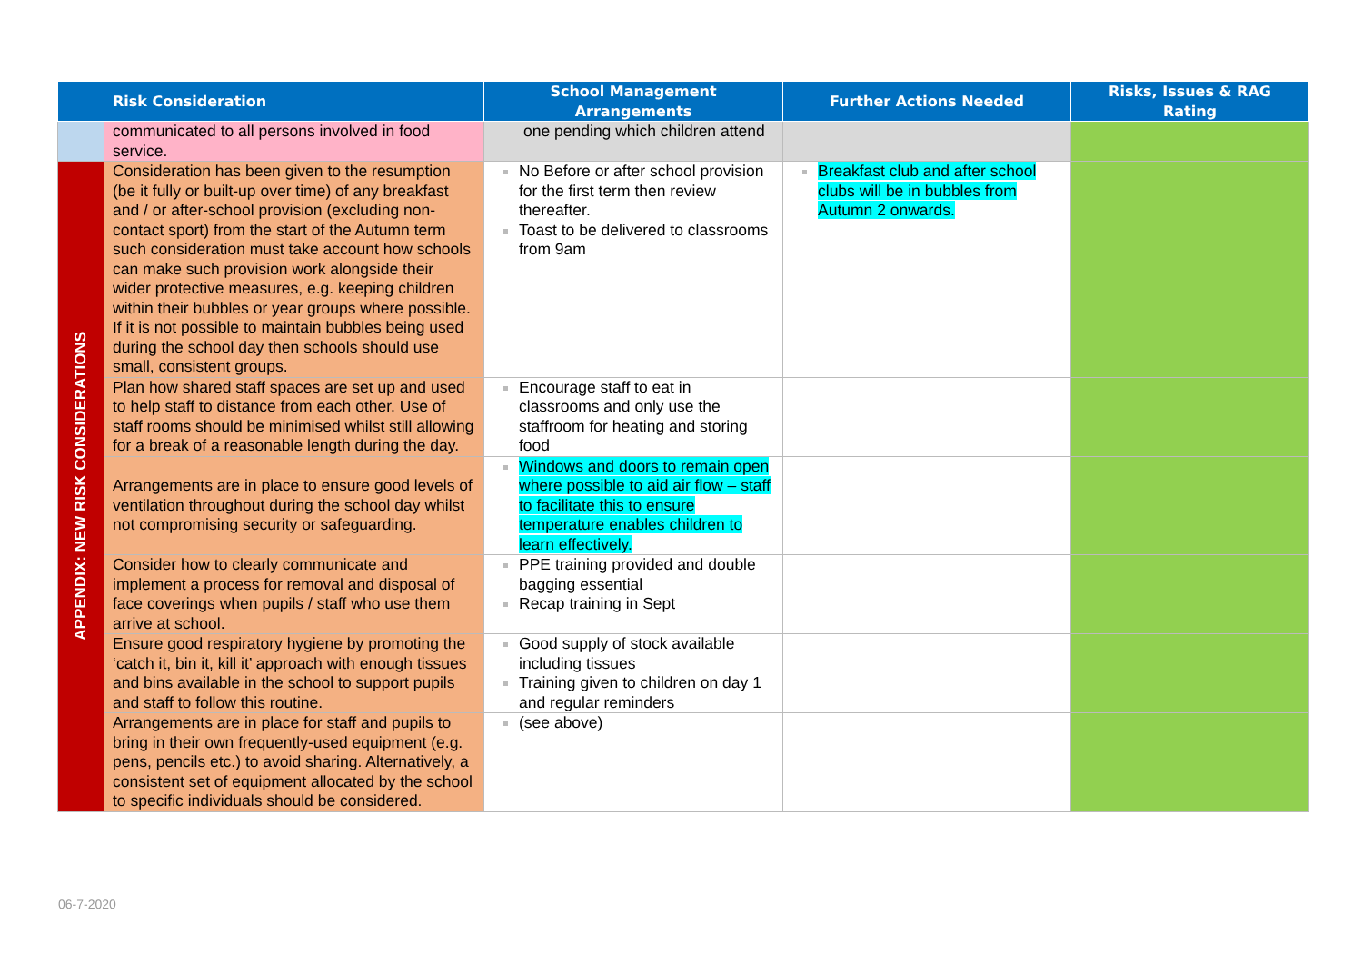| | Risk Consideration | School Management Arrangements | Further Actions Needed | Risks, Issues & RAG Rating |
| --- | --- | --- | --- | --- |
| | communicated to all persons involved in food service. | one pending which children attend | | |
| APPENDIX: NEW RISK CONSIDERATIONS | Consideration has been given to the resumption (be it fully or built-up over time) of any breakfast and / or after-school provision (excluding non-contact sport) from the start of the Autumn term such consideration must take account how schools can make such provision work alongside their wider protective measures, e.g. keeping children within their bubbles or year groups where possible. If it is not possible to maintain bubbles being used during the school day then schools should use small, consistent groups. | No Before or after school provision for the first term then review thereafter. Toast to be delivered to classrooms from 9am | Breakfast club and after school clubs will be in bubbles from Autumn 2 onwards. | |
| | Plan how shared staff spaces are set up and used to help staff to distance from each other. Use of staff rooms should be minimised whilst still allowing for a break of a reasonable length during the day. | Encourage staff to eat in classrooms and only use the staffroom for heating and storing food | | |
| | Arrangements are in place to ensure good levels of ventilation throughout during the school day whilst not compromising security or safeguarding. | Windows and doors to remain open where possible to aid air flow – staff to facilitate this to ensure temperature enables children to learn effectively. | | |
| | Consider how to clearly communicate and implement a process for removal and disposal of face coverings when pupils / staff who use them arrive at school. | PPE training provided and double bagging essential Recap training in Sept | | |
| | Ensure good respiratory hygiene by promoting the ‘catch it, bin it, kill it’ approach with enough tissues and bins available in the school to support pupils and staff to follow this routine. | Good supply of stock available including tissues Training given to children on day 1 and regular reminders | | |
| | Arrangements are in place for staff and pupils to bring in their own frequently-used equipment (e.g. pens, pencils etc.) to avoid sharing. Alternatively, a consistent set of equipment allocated by the school to specific individuals should be considered. | (see above) | | |
06-7-2020